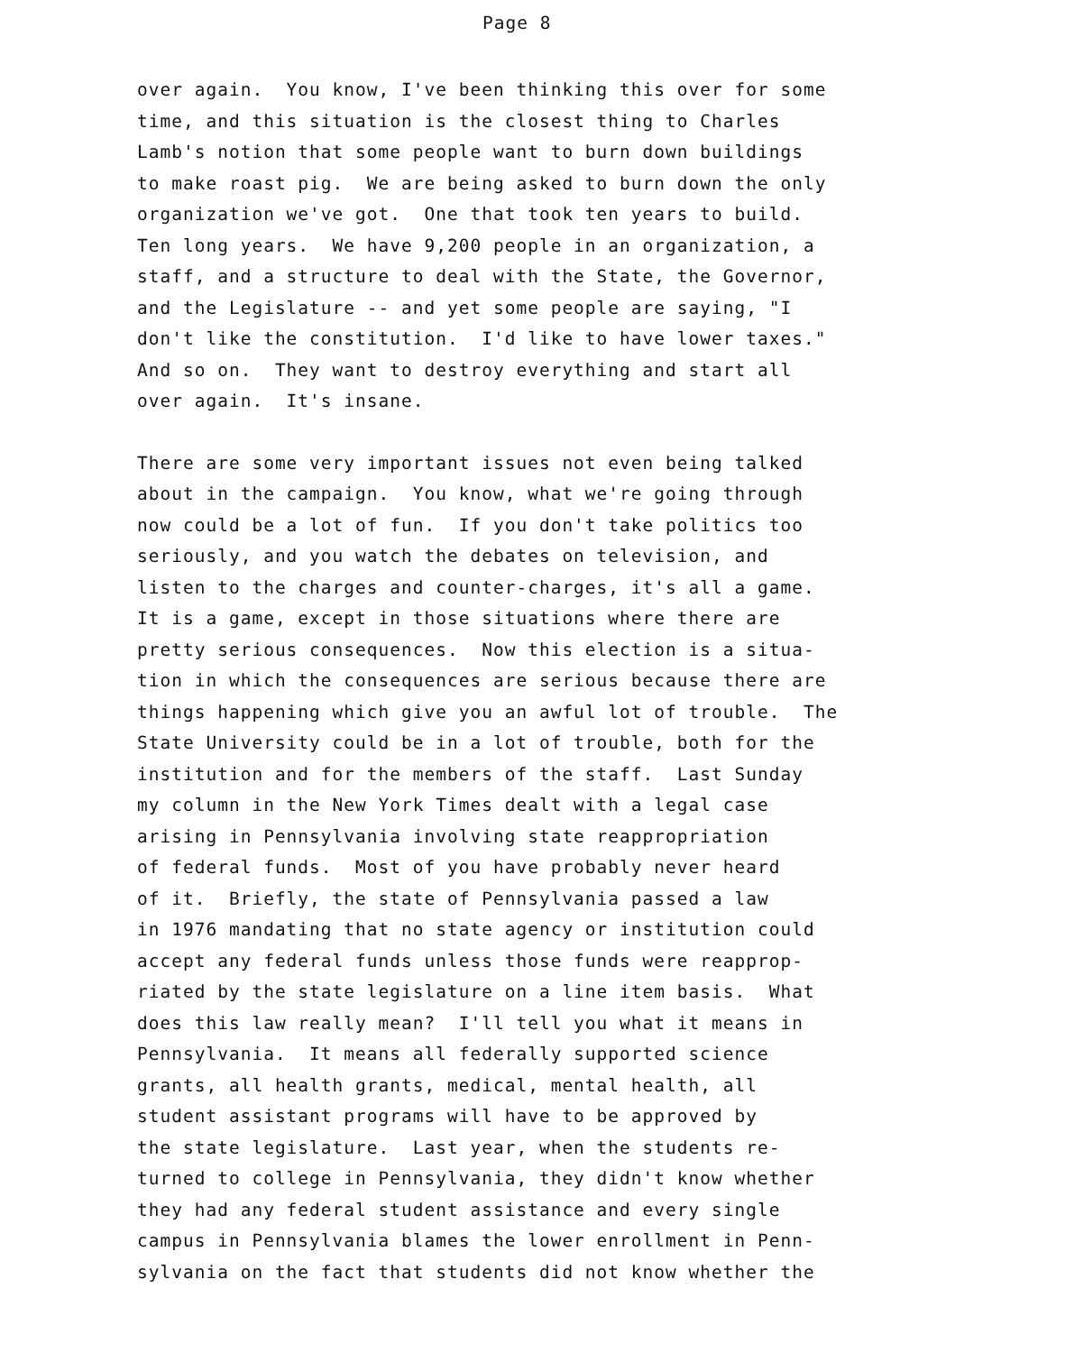Page 8
over again. You know, I've been thinking this over for some time, and this situation is the closest thing to Charles Lamb's notion that some people want to burn down buildings to make roast pig. We are being asked to burn down the only organization we've got. One that took ten years to build. Ten long years. We have 9,200 people in an organization, a staff, and a structure to deal with the State, the Governor, and the Legislature -- and yet some people are saying, "I don't like the constitution. I'd like to have lower taxes." And so on. They want to destroy everything and start all over again. It's insane.
There are some very important issues not even being talked about in the campaign. You know, what we're going through now could be a lot of fun. If you don't take politics too seriously, and you watch the debates on television, and listen to the charges and counter-charges, it's all a game. It is a game, except in those situations where there are pretty serious consequences. Now this election is a situa- tion in which the consequences are serious because there are things happening which give you an awful lot of trouble. The State University could be in a lot of trouble, both for the institution and for the members of the staff. Last Sunday my column in the New York Times dealt with a legal case arising in Pennsylvania involving state reappropriation of federal funds. Most of you have probably never heard of it. Briefly, the state of Pennsylvania passed a law in 1976 mandating that no state agency or institution could accept any federal funds unless those funds were reapprop- riated by the state legislature on a line item basis. What does this law really mean? I'll tell you what it means in Pennsylvania. It means all federally supported science grants, all health grants, medical, mental health, all student assistant programs will have to be approved by the state legislature. Last year, when the students re- turned to college in Pennsylvania, they didn't know whether they had any federal student assistance and every single campus in Pennsylvania blames the lower enrollment in Penn- sylvania on the fact that students did not know whether the